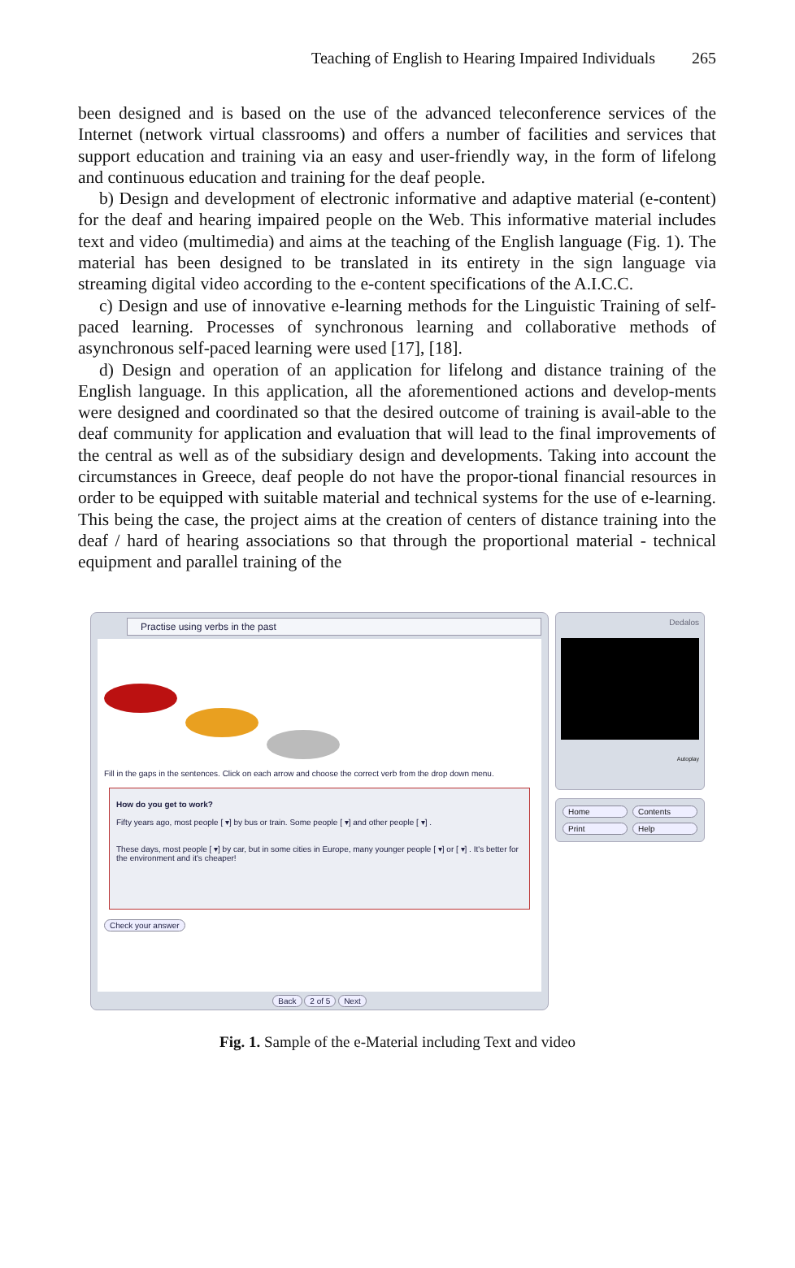Teaching of English to Hearing Impaired Individuals 265
been designed and is based on the use of the advanced teleconference services of the Internet (network virtual classrooms) and offers a number of facilities and services that support education and training via an easy and user-friendly way, in the form of lifelong and continuous education and training for the deaf people.
b) Design and development of electronic informative and adaptive material (e-content) for the deaf and hearing impaired people on the Web. This informative material includes text and video (multimedia) and aims at the teaching of the English language (Fig. 1). The material has been designed to be translated in its entirety in the sign language via streaming digital video according to the e-content specifications of the A.I.C.C.
c) Design and use of innovative e-learning methods for the Linguistic Training of self-paced learning. Processes of synchronous learning and collaborative methods of asynchronous self-paced learning were used [17], [18].
d) Design and operation of an application for lifelong and distance training of the English language. In this application, all the aforementioned actions and develop-ments were designed and coordinated so that the desired outcome of training is avail-able to the deaf community for application and evaluation that will lead to the final improvements of the central as well as of the subsidiary design and developments. Taking into account the circumstances in Greece, deaf people do not have the propor-tional financial resources in order to be equipped with suitable material and technical systems for the use of e-learning. This being the case, the project aims at the creation of centers of distance training into the deaf / hard of hearing associations so that through the proportional material - technical equipment and parallel training of the
Practise using verbs in the past
Fill in the gaps in the sentences. Click on each arrow and choose the correct verb from the drop down menu.
How do you get to work?
Fifty years ago, most people [ ▾] by bus or train. Some people [ ▾] and other people [ ▾] .
These days, most people [ ▾] by car, but in some cities in Europe, many younger people [ ▾] or [ ▾] . It's better for the environment and it's cheaper!
Check your answer
Back 2 of 5 Next
Dedalos
Autoplay
Home Contents Print Help
Fig. 1. Sample of the e-Material including Text and video